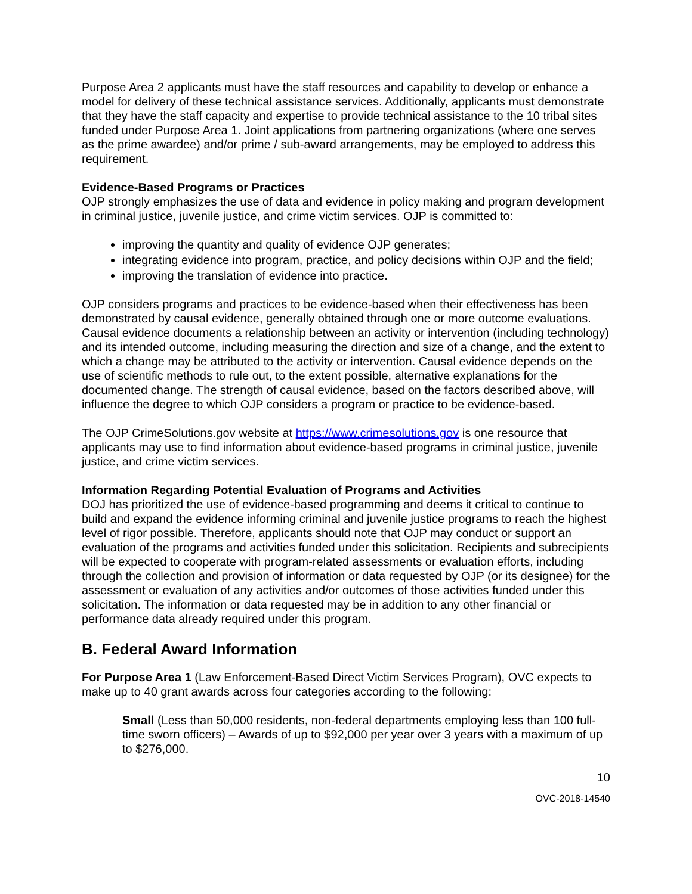Purpose Area 2 applicants must have the staff resources and capability to develop or enhance a model for delivery of these technical assistance services. Additionally, applicants must demonstrate that they have the staff capacity and expertise to provide technical assistance to the 10 tribal sites funded under Purpose Area 1. Joint applications from partnering organizations (where one serves as the prime awardee) and/or prime / sub-award arrangements, may be employed to address this requirement.
Evidence-Based Programs or Practices
OJP strongly emphasizes the use of data and evidence in policy making and program development in criminal justice, juvenile justice, and crime victim services. OJP is committed to:
improving the quantity and quality of evidence OJP generates;
integrating evidence into program, practice, and policy decisions within OJP and the field;
improving the translation of evidence into practice.
OJP considers programs and practices to be evidence-based when their effectiveness has been demonstrated by causal evidence, generally obtained through one or more outcome evaluations. Causal evidence documents a relationship between an activity or intervention (including technology) and its intended outcome, including measuring the direction and size of a change, and the extent to which a change may be attributed to the activity or intervention. Causal evidence depends on the use of scientific methods to rule out, to the extent possible, alternative explanations for the documented change. The strength of causal evidence, based on the factors described above, will influence the degree to which OJP considers a program or practice to be evidence-based.
The OJP CrimeSolutions.gov website at https://www.crimesolutions.gov is one resource that applicants may use to find information about evidence-based programs in criminal justice, juvenile justice, and crime victim services.
Information Regarding Potential Evaluation of Programs and Activities
DOJ has prioritized the use of evidence-based programming and deems it critical to continue to build and expand the evidence informing criminal and juvenile justice programs to reach the highest level of rigor possible. Therefore, applicants should note that OJP may conduct or support an evaluation of the programs and activities funded under this solicitation. Recipients and subrecipients will be expected to cooperate with program-related assessments or evaluation efforts, including through the collection and provision of information or data requested by OJP (or its designee) for the assessment or evaluation of any activities and/or outcomes of those activities funded under this solicitation. The information or data requested may be in addition to any other financial or performance data already required under this program.
B. Federal Award Information
For Purpose Area 1 (Law Enforcement-Based Direct Victim Services Program), OVC expects to make up to 40 grant awards across four categories according to the following:
Small (Less than 50,000 residents, non-federal departments employing less than 100 full-time sworn officers) – Awards of up to $92,000 per year over 3 years with a maximum of up to $276,000.
10
OVC-2018-14540